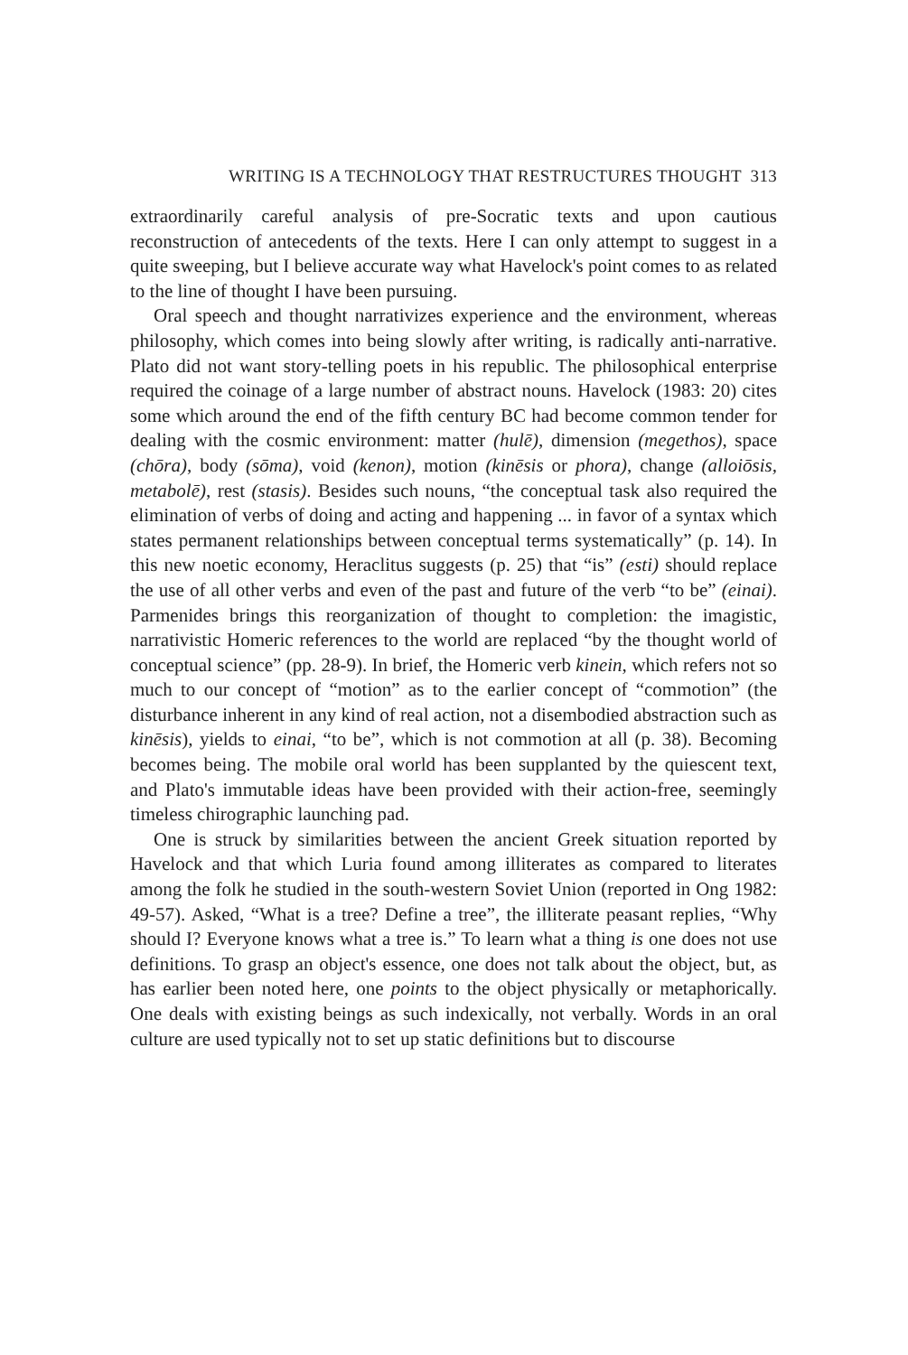WRITING IS A TECHNOLOGY THAT RESTRUCTURES THOUGHT 313
extraordinarily careful analysis of pre-Socratic texts and upon cautious reconstruction of antecedents of the texts. Here I can only attempt to suggest in a quite sweeping, but I believe accurate way what Havelock's point comes to as related to the line of thought I have been pursuing.
Oral speech and thought narrativizes experience and the environment, whereas philosophy, which comes into being slowly after writing, is radically anti-narrative. Plato did not want story-telling poets in his republic. The philosophical enterprise required the coinage of a large number of abstract nouns. Havelock (1983: 20) cites some which around the end of the fifth century BC had become common tender for dealing with the cosmic environment: matter (hulē), dimension (megethos), space (chōra), body (sōma), void (kenon), motion (kinēsis or phora), change (alloiōsis, metabolē), rest (stasis). Besides such nouns, “the conceptual task also required the elimination of verbs of doing and acting and happening ... in favor of a syntax which states permanent relationships between conceptual terms systematically” (p. 14). In this new noetic economy, Heraclitus suggests (p. 25) that “is” (esti) should replace the use of all other verbs and even of the past and future of the verb “to be” (einai). Parmenides brings this reorganization of thought to completion: the imagistic, narrativistic Homeric references to the world are replaced “by the thought world of conceptual science” (pp. 28-9). In brief, the Homeric verb kinein, which refers not so much to our concept of “motion” as to the earlier concept of “commotion” (the disturbance inherent in any kind of real action, not a disembodied abstraction such as kinēsis), yields to einai, “to be”, which is not commotion at all (p. 38). Becoming becomes being. The mobile oral world has been supplanted by the quiescent text, and Plato's immutable ideas have been provided with their action-free, seemingly timeless chirographic launching pad.
One is struck by similarities between the ancient Greek situation reported by Havelock and that which Luria found among illiterates as compared to literates among the folk he studied in the south-western Soviet Union (reported in Ong 1982: 49-57). Asked, “What is a tree? Define a tree”, the illiterate peasant replies, “Why should I? Everyone knows what a tree is.” To learn what a thing is one does not use definitions. To grasp an object's essence, one does not talk about the object, but, as has earlier been noted here, one points to the object physically or metaphorically. One deals with existing beings as such indexically, not verbally. Words in an oral culture are used typically not to set up static definitions but to discourse